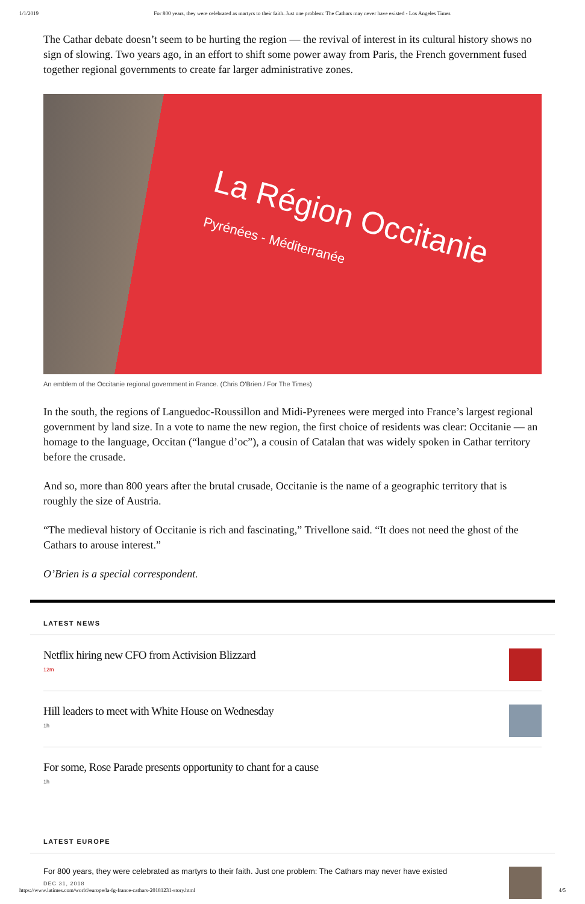1/1/2019 For 800 years, they were celebrated as martyrs to their faith. Just one problem: The Cathars may never have existed - Los Angeles Times
The Cathar debate doesn’t seem to be hurting the region — the revival of interest in its cultural history shows no sign of slowing. Two years ago, in an effort to shift some power away from Paris, the French government fused together regional governments to create far larger administrative zones.
La Région Occitanie
Pyrénées - Méditerranée
An emblem of the Occitanie regional government in France. (Chris O'Brien / For The Times)
In the south, the regions of Languedoc-Roussillon and Midi-Pyrenees were merged into France’s largest regional government by land size. In a vote to name the new region, the first choice of residents was clear: Occitanie — an homage to the language, Occitan (“langue d’oc”), a cousin of Catalan that was widely spoken in Cathar territory before the crusade.
And so, more than 800 years after the brutal crusade, Occitanie is the name of a geographic territory that is roughly the size of Austria.
“The medieval history of Occitanie is rich and fascinating,” Trivellone said. “It does not need the ghost of the Cathars to arouse interest.”
O’Brien is a special correspondent.
LATEST NEWS
Netflix hiring new CFO from Activision Blizzard
12m
Hill leaders to meet with White House on Wednesday
1h
For some, Rose Parade presents opportunity to chant for a cause
1h
LATEST EUROPE
For 800 years, they were celebrated as martyrs to their faith. Just one problem: The Cathars may never have existed
DEC 31, 2018
https://www.latimes.com/world/europe/la-fg-france-cathars-20181231-story.html 4/5